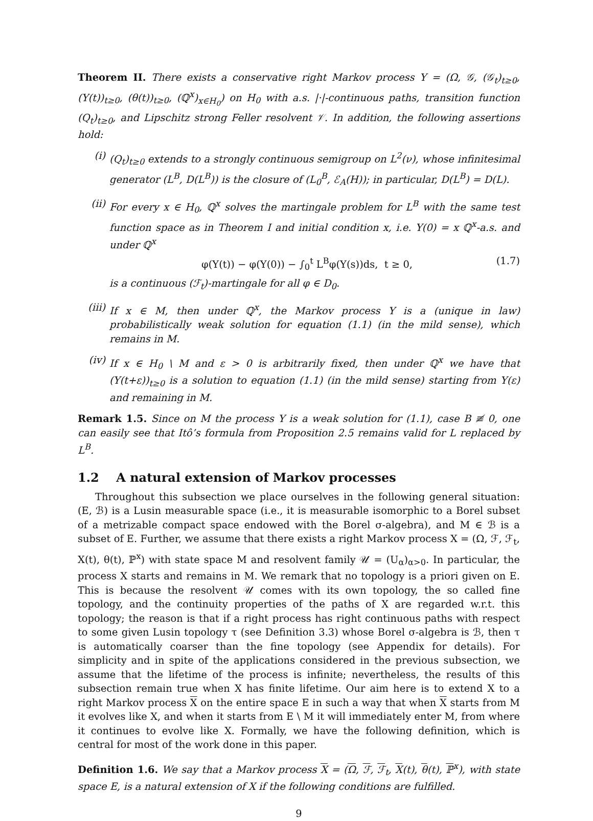Theorem II. There exists a conservative right Markov process Y = (Ω, 𝒢, (𝒢<sub>t</sub>)<sub>t≥0</sub>, (Y(t))<sub>t≥0</sub>, (θ(t))<sub>t≥0</sub>, (ℚ<sup>x</sup>)<sub>x∈H<sub>0</sub></sub>) on H<sub>0</sub> with a.s. |·|-continuous paths, transition function (Q<sub>t</sub>)<sub>t≥0</sub>, and Lipschitz strong Feller resolvent 𝒱. In addition, the following assertions hold:
(i) (Q<sub>t</sub>)<sub>t≥0</sub> extends to a strongly continuous semigroup on L<sup>2</sup>(ν), whose infinitesimal generator (L<sup>B</sup>, D(L<sup>B</sup>)) is the closure of (L<sub>0</sub><sup>B</sup>, ℰ<sub>A</sub>(H)); in particular, D(L<sup>B</sup>) = D(L).
(ii) For every x ∈ H<sub>0</sub>, ℚ<sup>x</sup> solves the martingale problem for L<sup>B</sup> with the same test function space as in Theorem I and initial condition x, i.e. Y(0) = x ℚ<sup>x</sup>-a.s. and under ℚ<sup>x</sup>
φ(Y(t)) − φ(Y(0)) − ∫<sub>0</sub><sup>t</sup> L<sup>B</sup>φ(Y(s))ds, t ≥ 0, (1.7)
is a continuous (ℱ<sub>t</sub>)-martingale for all φ ∈ D<sub>0</sub>.
(iii)
If x ∈ M, then under ℚ<sup>x</sup>, the Markov process Y is a (unique in law) probabilistically weak solution for equation (1.1) (in the mild sense), which remains in M.
(iv) If x ∈ H<sub>0</sub> \ M and ε > 0 is arbitrarily fixed, then under ℚ<sup>x</sup> we have that (Y(t+ε))<sub>t≥0</sub> is a solution to equation (1.1) (in the mild sense) starting from Y(ε) and remaining in M.
Remark 1.5. Since on M the process Y is a weak solution for (1.1), case B ≢ 0, one can easily see that Itô’s formula from Proposition 2.5 remains valid for L replaced by L<sup>B</sup>.
1.2 A natural extension of Markov processes
Throughout this subsection we place ourselves in the following general situation: (E, ℬ) is a Lusin measurable space (i.e., it is measurable isomorphic to a Borel subset of a metrizable compact space endowed with the Borel σ-algebra), and M ∈ ℬ is a subset of E. Further, we assume that there exists a right Markov process X = (Ω, ℱ, ℱ<sub>t</sub>, X(t), θ(t), ℙ<sup>x</sup>) with state space M and resolvent family 𝒰 = (U<sub>α</sub>)<sub>α>0</sub>. In particular, the process X starts and remains in M. We remark that no topology is a priori given on E. This is because the resolvent 𝒰 comes with its own topology, the so called fine topology, and the continuity properties of the paths of X are regarded w.r.t. this topology; the reason is that if a right process has right continuous paths with respect to some given Lusin topology τ (see Definition 3.3) whose Borel σ-algebra is ℬ, then τ is automatically coarser than the fine topology (see Appendix for details). For simplicity and in spite of the applications considered in the previous subsection, we assume that the lifetime of the process is infinite; nevertheless, the results of this subsection remain true when X has finite lifetime. Our aim here is to extend X to a right Markov process X on the entire space E in such a way that when X starts from M it evolves like X, and when it starts from E \ M it will immediately enter M, from where it continues to evolve like X. Formally, we have the following definition, which is central for most of the work done in this paper.
Definition 1.6. We say that a Markov process X = (Ω, ℱ, ℱ<sub>t</sub>, X(t), θ(t), ℙ<sup>x</sup>), with state space E, is a natural extension of X if the following conditions are fulfilled.
9